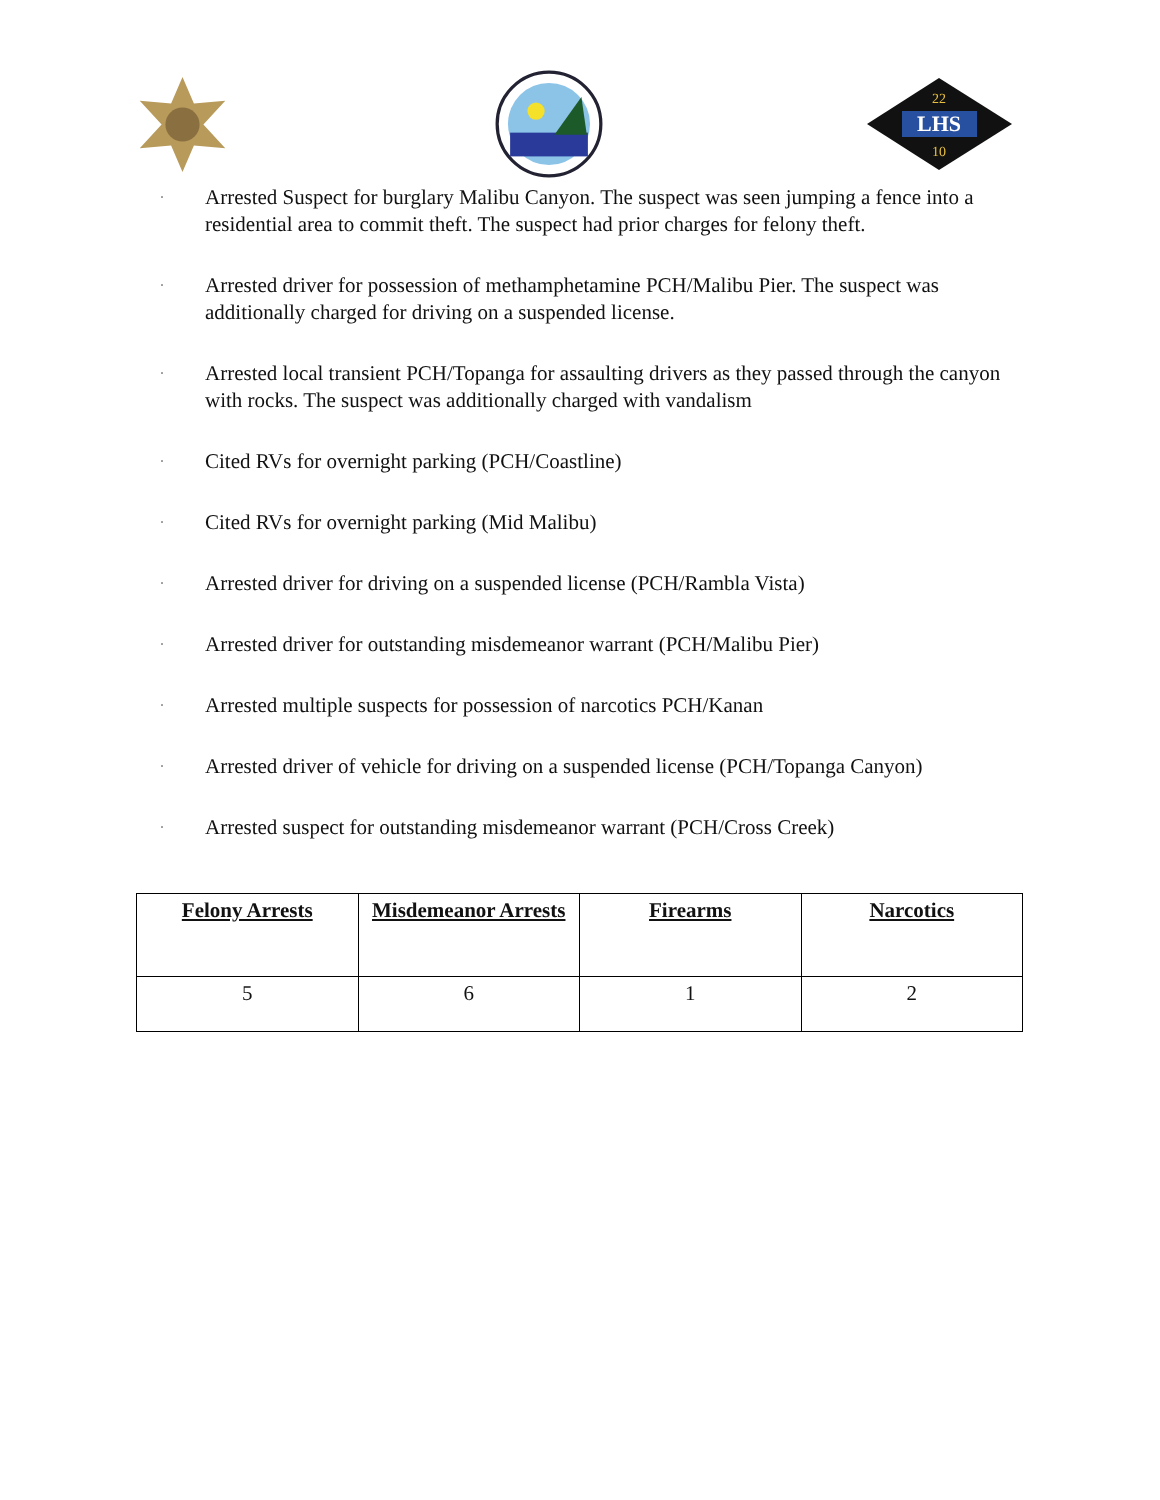LHS
22
10
· Arrested Suspect for burglary Malibu Canyon. The suspect was seen jumping a fence into a residential area to commit theft. The suspect had prior charges for felony theft.
· Arrested driver for possession of methamphetamine PCH/Malibu Pier. The suspect was additionally charged for driving on a suspended license.
· Arrested local transient PCH/Topanga for assaulting drivers as they passed through the canyon with rocks. The suspect was additionally charged with vandalism
· Cited RVs for overnight parking (PCH/Coastline)
· Cited RVs for overnight parking (Mid Malibu)
· Arrested driver for driving on a suspended license (PCH/Rambla Vista)
· Arrested driver for outstanding misdemeanor warrant (PCH/Malibu Pier)
· Arrested multiple suspects for possession of narcotics PCH/Kanan
· Arrested driver of vehicle for driving on a suspended license (PCH/Topanga Canyon)
· Arrested suspect for outstanding misdemeanor warrant (PCH/Cross Creek)
| Felony Arrests | Misdemeanor Arrests | Firearms | Narcotics |
| --- | --- | --- | --- |
| 5 | 6 | 1 | 2 |